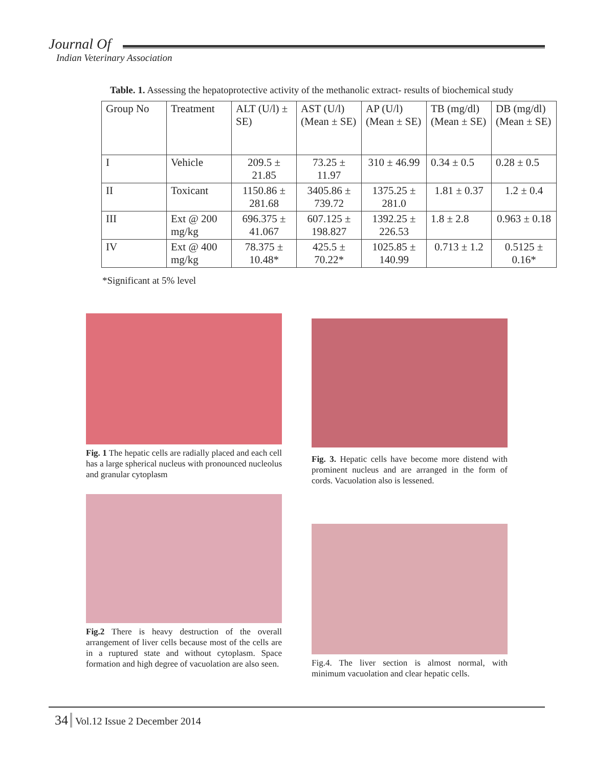Journal Of
Indian Veterinary Association
Table. 1. Assessing the hepatoprotective activity of the methanolic extract- results of biochemical study
| Group No | Treatment | ALT (U/l) ± SE) | AST (U/l) (Mean ± SE) | AP (U/l) (Mean ± SE) | TB (mg/dl) (Mean ± SE) | DB (mg/dl) (Mean ± SE) |
| --- | --- | --- | --- | --- | --- | --- |
| I | Vehicle | 209.5 ± 21.85 | 73.25 ± 11.97 | 310 ± 46.99 | 0.34 ± 0.5 | 0.28 ± 0.5 |
| II | Toxicant | 1150.86 ± 281.68 | 3405.86 ± 739.72 | 1375.25 ± 281.0 | 1.81 ± 0.37 | 1.2 ± 0.4 |
| III | Ext @ 200 mg/kg | 696.375 ± 41.067 | 607.125 ± 198.827 | 1392.25 ± 226.53 | 1.8 ± 2.8 | 0.963 ± 0.18 |
| IV | Ext @ 400 mg/kg | 78.375 ± 10.48* | 425.5 ± 70.22* | 1025.85 ± 140.99 | 0.713 ± 1.2 | 0.5125 ± 0.16* |
*Significant at 5% level
Fig. 1 The hepatic cells are radially placed and each cell has a large spherical nucleus with pronounced nucleolus and granular cytoplasm
Fig. 3. Hepatic cells have become more distend with prominent nucleus and are arranged in the form of cords. Vacuolation also is lessened.
Fig.2 There is heavy destruction of the overall arrangement of liver cells because most of the cells are in a ruptured state and without cytoplasm. Space formation and high degree of vacuolation are also seen.
Fig.4. The liver section is almost normal, with minimum vacuolation and clear hepatic cells.
34 Vol.12 Issue 2 December 2014